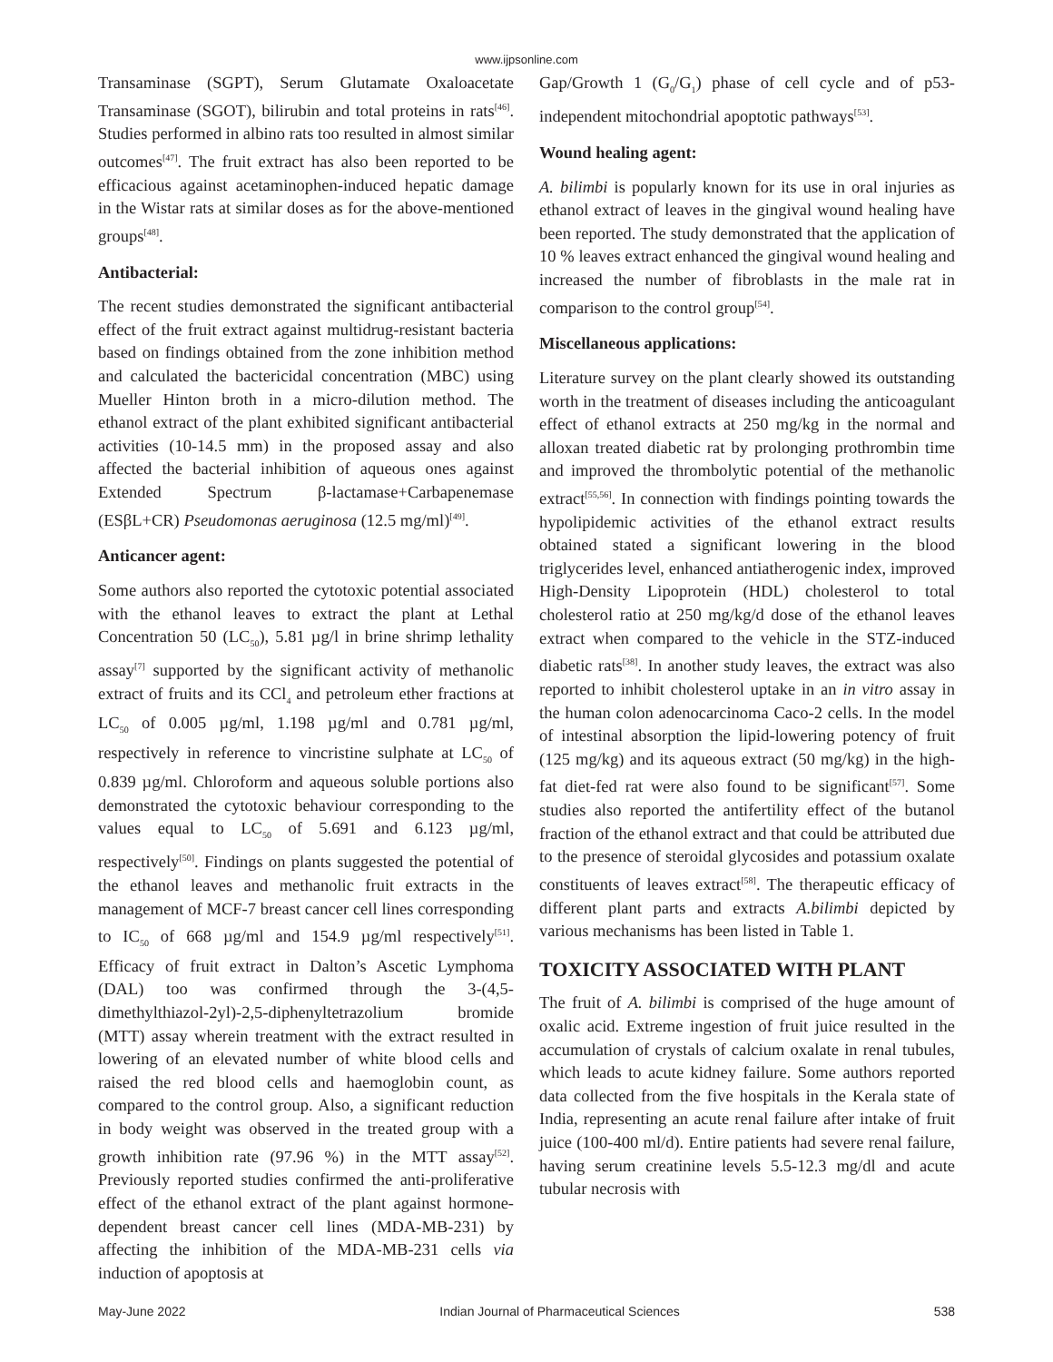www.ijpsonline.com
Transaminase (SGPT), Serum Glutamate Oxaloacetate Transaminase (SGOT), bilirubin and total proteins in rats<sup>[46]</sup>. Studies performed in albino rats too resulted in almost similar outcomes<sup>[47]</sup>. The fruit extract has also been reported to be efficacious against acetaminophen-induced hepatic damage in the Wistar rats at similar doses as for the above-mentioned groups<sup>[48]</sup>.
Antibacterial:
The recent studies demonstrated the significant antibacterial effect of the fruit extract against multidrug-resistant bacteria based on findings obtained from the zone inhibition method and calculated the bactericidal concentration (MBC) using Mueller Hinton broth in a micro-dilution method. The ethanol extract of the plant exhibited significant antibacterial activities (10-14.5 mm) in the proposed assay and also affected the bacterial inhibition of aqueous ones against Extended Spectrum β-lactamase+Carbapenemase (ESβL+CR) Pseudomonas aeruginosa (12.5 mg/ml)<sup>[49]</sup>.
Anticancer agent:
Some authors also reported the cytotoxic potential associated with the ethanol leaves to extract the plant at Lethal Concentration 50 (LC<sub>50</sub>), 5.81 µg/l in brine shrimp lethality assay<sup>[7]</sup> supported by the significant activity of methanolic extract of fruits and its CCl<sub>4</sub> and petroleum ether fractions at LC<sub>50</sub> of 0.005 µg/ml, 1.198 µg/ml and 0.781 µg/ml, respectively in reference to vincristine sulphate at LC<sub>50</sub> of 0.839 µg/ml. Chloroform and aqueous soluble portions also demonstrated the cytotoxic behaviour corresponding to the values equal to LC<sub>50</sub> of 5.691 and 6.123 µg/ml, respectively<sup>[50]</sup>. Findings on plants suggested the potential of the ethanol leaves and methanolic fruit extracts in the management of MCF-7 breast cancer cell lines corresponding to IC<sub>50</sub> of 668 µg/ml and 154.9 µg/ml respectively<sup>[51]</sup>. Efficacy of fruit extract in Dalton’s Ascetic Lymphoma (DAL) too was confirmed through the 3-(4,5-dimethylthiazol-2yl)-2,5-diphenyltetrazolium bromide (MTT) assay wherein treatment with the extract resulted in lowering of an elevated number of white blood cells and raised the red blood cells and haemoglobin count, as compared to the control group. Also, a significant reduction in body weight was observed in the treated group with a growth inhibition rate (97.96 %) in the MTT assay<sup>[52]</sup>. Previously reported studies confirmed the anti-proliferative effect of the ethanol extract of the plant against hormone-dependent breast cancer cell lines (MDA-MB-231) by affecting the inhibition of the MDA-MB-231 cells via induction of apoptosis at
Gap/Growth 1 (G<sub>0</sub>/G<sub>1</sub>) phase of cell cycle and of p53-independent mitochondrial apoptotic pathways<sup>[53]</sup>.
Wound healing agent:
A. bilimbi is popularly known for its use in oral injuries as ethanol extract of leaves in the gingival wound healing have been reported. The study demonstrated that the application of 10 % leaves extract enhanced the gingival wound healing and increased the number of fibroblasts in the male rat in comparison to the control group<sup>[54]</sup>.
Miscellaneous applications:
Literature survey on the plant clearly showed its outstanding worth in the treatment of diseases including the anticoagulant effect of ethanol extracts at 250 mg/kg in the normal and alloxan treated diabetic rat by prolonging prothrombin time and improved the thrombolytic potential of the methanolic extract<sup>[55,56]</sup>. In connection with findings pointing towards the hypolipidemic activities of the ethanol extract results obtained stated a significant lowering in the blood triglycerides level, enhanced antiatherogenic index, improved High-Density Lipoprotein (HDL) cholesterol to total cholesterol ratio at 250 mg/kg/d dose of the ethanol leaves extract when compared to the vehicle in the STZ-induced diabetic rats<sup>[38]</sup>. In another study leaves, the extract was also reported to inhibit cholesterol uptake in an in vitro assay in the human colon adenocarcinoma Caco-2 cells. In the model of intestinal absorption the lipid-lowering potency of fruit (125 mg/kg) and its aqueous extract (50 mg/kg) in the high-fat diet-fed rat were also found to be significant<sup>[57]</sup>. Some studies also reported the antifertility effect of the butanol fraction of the ethanol extract and that could be attributed due to the presence of steroidal glycosides and potassium oxalate constituents of leaves extract<sup>[58]</sup>. The therapeutic efficacy of different plant parts and extracts A.bilimbi depicted by various mechanisms has been listed in Table 1.
TOXICITY ASSOCIATED WITH PLANT
The fruit of A. bilimbi is comprised of the huge amount of oxalic acid. Extreme ingestion of fruit juice resulted in the accumulation of crystals of calcium oxalate in renal tubules, which leads to acute kidney failure. Some authors reported data collected from the five hospitals in the Kerala state of India, representing an acute renal failure after intake of fruit juice (100-400 ml/d). Entire patients had severe renal failure, having serum creatinine levels 5.5-12.3 mg/dl and acute tubular necrosis with
May-June 2022 Indian Journal of Pharmaceutical Sciences 538